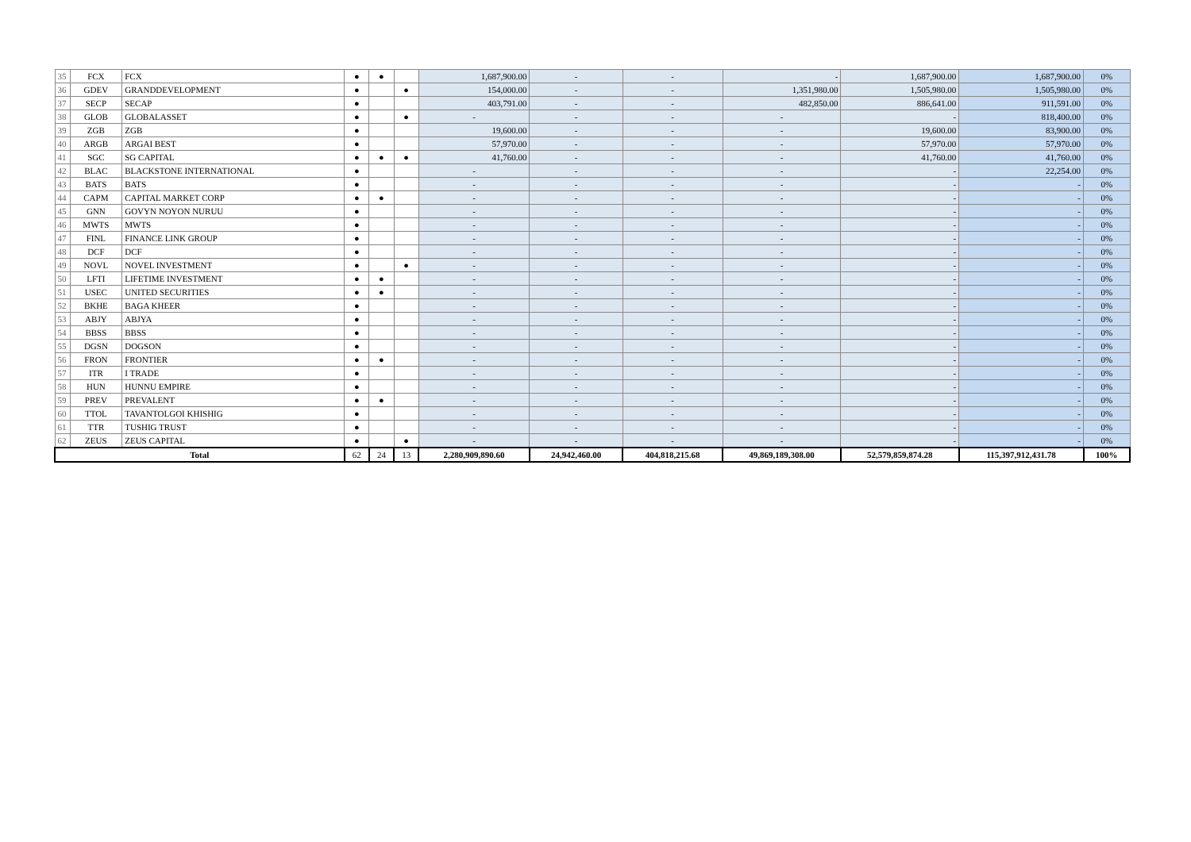| 35 | FCX | FCX | ● | ● | | 1,687,900.00 | - | - | - | 1,687,900.00 | 1,687,900.00 | 0% |
| 36 | GDEV | GRANDDEVELOPMENT | ● | | ● | 154,000.00 | - | - | 1,351,980.00 | 1,505,980.00 | 1,505,980.00 | 0% |
| 37 | SECP | SECAP | ● | | | 403,791.00 | - | - | 482,850.00 | 886,641.00 | 911,591.00 | 0% |
| 38 | GLOB | GLOBALASSET | ● | | ● | - | - | - | - | - | 818,400.00 | 0% |
| 39 | ZGB | ZGB | ● | | | 19,600.00 | - | - | - | 19,600.00 | 83,900.00 | 0% |
| 40 | ARGB | ARGAI BEST | ● | | | 57,970.00 | - | - | - | 57,970.00 | 57,970.00 | 0% |
| 41 | SGC | SG CAPITAL | ● | ● | ● | 41,760.00 | - | - | - | 41,760.00 | 41,760.00 | 0% |
| 42 | BLAC | BLACKSTONE INTERNATIONAL | ● | | | - | - | - | - | - | 22,254.00 | 0% |
| 43 | BATS | BATS | ● | | | - | - | - | - | - | - | 0% |
| 44 | CAPM | CAPITAL MARKET CORP | ● | ● | | - | - | - | - | - | - | 0% |
| 45 | GNN | GOVYN NOYON NURUU | ● | | | - | - | - | - | - | - | 0% |
| 46 | MWTS | MWTS | ● | | | - | - | - | - | - | - | 0% |
| 47 | FINL | FINANCE LINK GROUP | ● | | | - | - | - | - | - | - | 0% |
| 48 | DCF | DCF | ● | | | - | - | - | - | - | - | 0% |
| 49 | NOVL | NOVEL INVESTMENT | ● | | ● | - | - | - | - | - | - | 0% |
| 50 | LFTI | LIFETIME INVESTMENT | ● | ● | | - | - | - | - | - | - | 0% |
| 51 | USEC | UNITED SECURITIES | ● | ● | | - | - | - | - | - | - | 0% |
| 52 | BKHE | BAGA KHEER | ● | | | - | - | - | - | - | - | 0% |
| 53 | ABJY | ABJYA | ● | | | - | - | - | - | - | - | 0% |
| 54 | BBSS | BBSS | ● | | | - | - | - | - | - | - | 0% |
| 55 | DGSN | DOGSON | ● | | | - | - | - | - | - | - | 0% |
| 56 | FRON | FRONTIER | ● | ● | | - | - | - | - | - | - | 0% |
| 57 | ITR | I TRADE | ● | | | - | - | - | - | - | - | 0% |
| 58 | HUN | HUNNU EMPIRE | ● | | | - | - | - | - | - | - | 0% |
| 59 | PREV | PREVALENT | ● | ● | | - | - | - | - | - | - | 0% |
| 60 | TTOL | TAVANTOLGOI KHISHIG | ● | | | - | - | - | - | - | - | 0% |
| 61 | TTR | TUSHIG TRUST | ● | | | - | - | - | - | - | - | 0% |
| 62 | ZEUS | ZEUS CAPITAL | ● | | ● | - | - | - | - | - | - | 0% |
| Total | | | 62 | 24 | 13 | 2,280,909,890.60 | 24,942,460.00 | 404,818,215.68 | 49,869,189,308.00 | 52,579,859,874.28 | 115,397,912,431.78 | 100% |